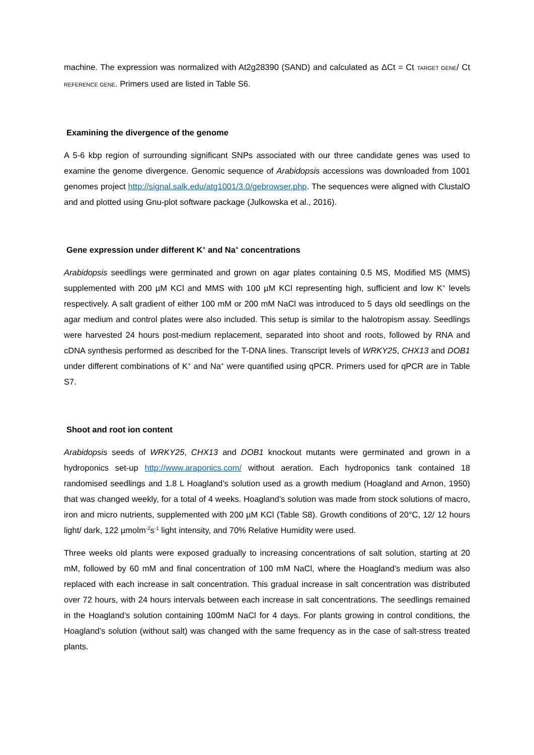machine. The expression was normalized with At2g28390 (SAND) and calculated as ΔCt = Ct TARGET GENE/ Ct REFERENCE GENE. Primers used are listed in Table S6.
Examining the divergence of the genome
A 5-6 kbp region of surrounding significant SNPs associated with our three candidate genes was used to examine the genome divergence. Genomic sequence of Arabidopsis accessions was downloaded from 1001 genomes project http://signal.salk.edu/atg1001/3.0/gebrowser.php. The sequences were aligned with ClustalO and and plotted using Gnu-plot software package (Julkowska et al., 2016).
Gene expression under different K<sup>+</sup> and Na<sup>+</sup> concentrations
Arabidopsis seedlings were germinated and grown on agar plates containing 0.5 MS, Modified MS (MMS) supplemented with 200 µM KCl and MMS with 100 µM KCl representing high, sufficient and low K<sup>+</sup> levels respectively. A salt gradient of either 100 mM or 200 mM NaCl was introduced to 5 days old seedlings on the agar medium and control plates were also included. This setup is similar to the halotropism assay. Seedlings were harvested 24 hours post-medium replacement, separated into shoot and roots, followed by RNA and cDNA synthesis performed as described for the T-DNA lines. Transcript levels of WRKY25, CHX13 and DOB1 under different combinations of K<sup>+</sup> and Na<sup>+</sup> were quantified using qPCR. Primers used for qPCR are in Table S7.
Shoot and root ion content
Arabidopsis seeds of WRKY25, CHX13 and DOB1 knockout mutants were germinated and grown in a hydroponics set-up http://www.araponics.com/ without aeration. Each hydroponics tank contained 18 randomised seedlings and 1.8 L Hoagland’s solution used as a growth medium (Hoagland and Arnon, 1950) that was changed weekly, for a total of 4 weeks. Hoagland’s solution was made from stock solutions of macro, iron and micro nutrients, supplemented with 200 µM KCl (Table S8). Growth conditions of 20°C, 12/ 12 hours light/ dark, 122 µmolm<sup>-2</sup>s<sup>-1</sup> light intensity, and 70% Relative Humidity were used.
Three weeks old plants were exposed gradually to increasing concentrations of salt solution, starting at 20 mM, followed by 60 mM and final concentration of 100 mM NaCl, where the Hoagland’s medium was also replaced with each increase in salt concentration. This gradual increase in salt concentration was distributed over 72 hours, with 24 hours intervals between each increase in salt concentrations. The seedlings remained in the Hoagland’s solution containing 100mM NaCl for 4 days. For plants growing in control conditions, the Hoagland’s solution (without salt) was changed with the same frequency as in the case of salt-stress treated plants.